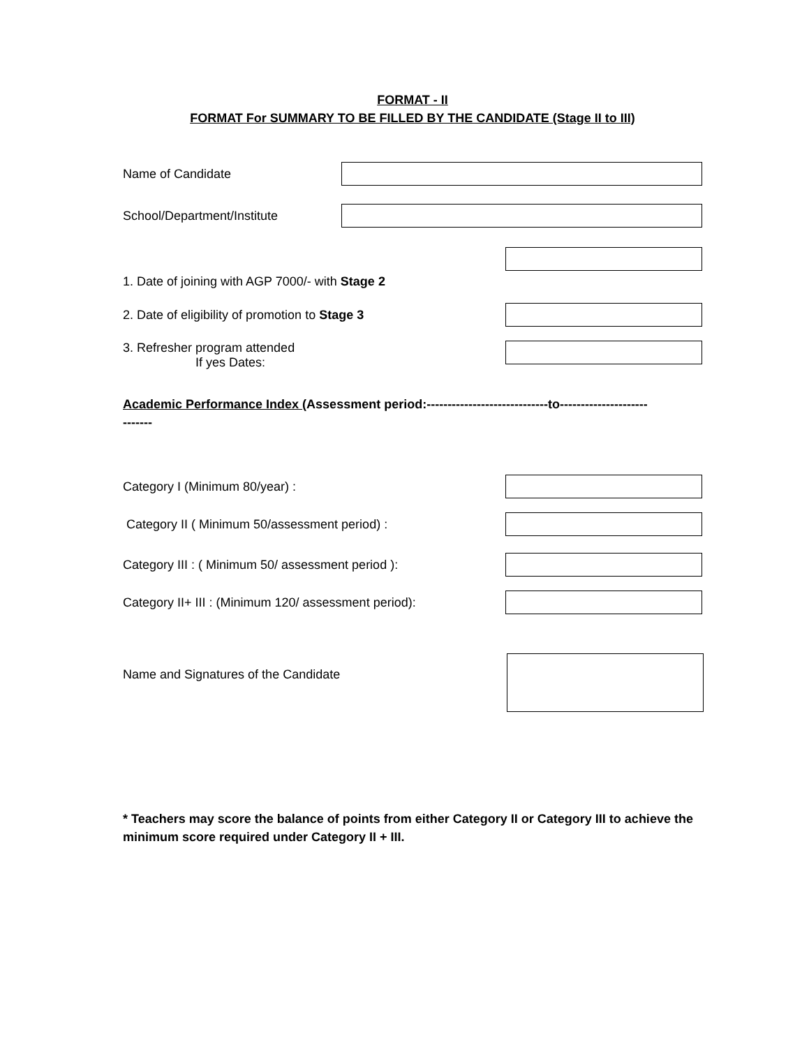FORMAT - II
FORMAT For SUMMARY TO BE FILLED BY THE CANDIDATE (Stage II to III)
Name of Candidate
School/Department/Institute
1. Date of joining with AGP 7000/- with Stage 2
2. Date of eligibility of promotion to Stage 3
3. Refresher program attended
If yes Dates:
Academic Performance Index (Assessment period:-----------------------------to---------------------
-------
Category I (Minimum 80/year) :
Category II ( Minimum 50/assessment period) :
Category III : ( Minimum 50/ assessment period ):
Category II+ III : (Minimum 120/ assessment period):
Name and Signatures of the Candidate
* Teachers may score the balance of points from either Category II or Category III to achieve the minimum score required under Category II + III.